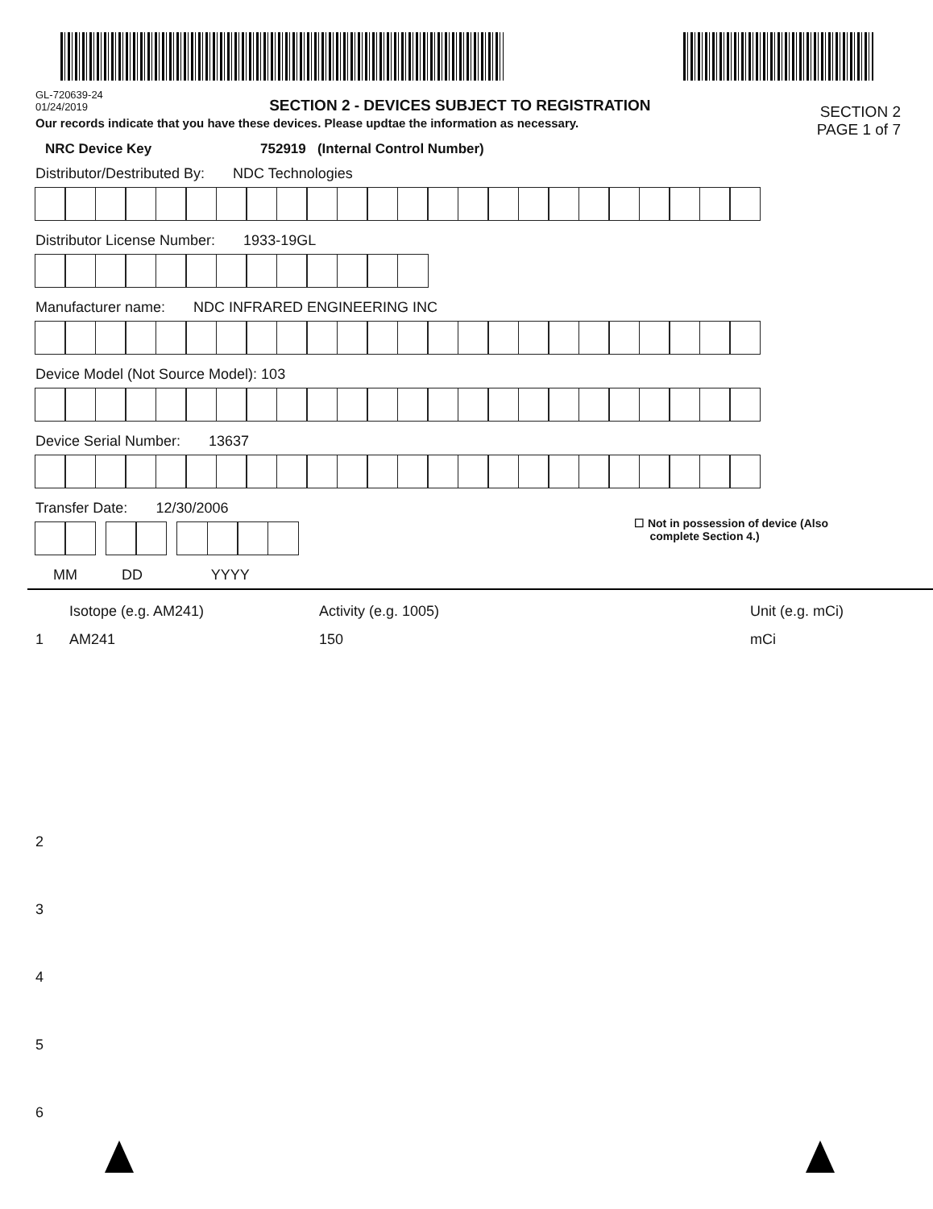GL-720639-24
01/24/2019
SECTION 2 - DEVICES SUBJECT TO REGISTRATION
SECTION 2
PAGE 1 of 7
Our records indicate that you have these devices. Please updtae the information as necessary.
NRC Device Key 752919 (Internal Control Number)
Distributor/Destributed By: NDC Technologies
Distributor License Number: 1933-19GL
Manufacturer name: NDC INFRARED ENGINEERING INC
Device Model (Not Source Model): 103
Device Serial Number: 13637
Transfer Date: 12/30/2006
☐ Not in possession of device (Also
complete Section 4.)
MM DD YYYY
Isotope (e.g. AM241) Activity (e.g. 1005) Unit (e.g. mCi)
1 AM241 150 mCi
2
3
4
5
6